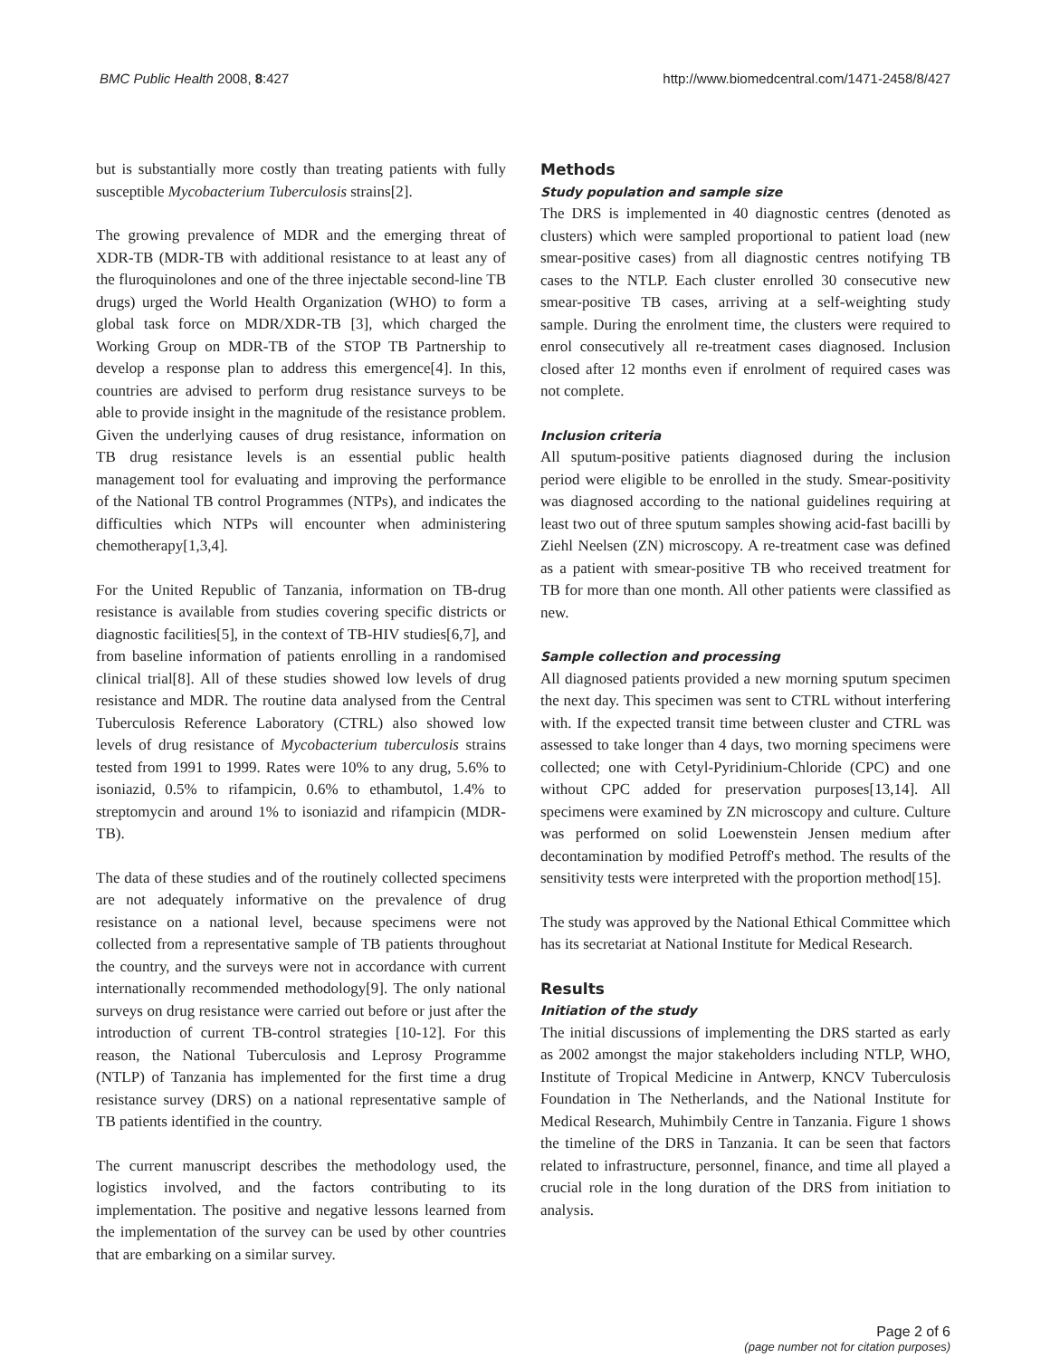BMC Public Health 2008, 8:427 http://www.biomedcentral.com/1471-2458/8/427
but is substantially more costly than treating patients with fully susceptible Mycobacterium Tuberculosis strains[2].
The growing prevalence of MDR and the emerging threat of XDR-TB (MDR-TB with additional resistance to at least any of the fluroquinolones and one of the three injectable second-line TB drugs) urged the World Health Organization (WHO) to form a global task force on MDR/XDR-TB [3], which charged the Working Group on MDR-TB of the STOP TB Partnership to develop a response plan to address this emergence[4]. In this, countries are advised to perform drug resistance surveys to be able to provide insight in the magnitude of the resistance problem. Given the underlying causes of drug resistance, information on TB drug resistance levels is an essential public health management tool for evaluating and improving the performance of the National TB control Programmes (NTPs), and indicates the difficulties which NTPs will encounter when administering chemotherapy[1,3,4].
For the United Republic of Tanzania, information on TB-drug resistance is available from studies covering specific districts or diagnostic facilities[5], in the context of TB-HIV studies[6,7], and from baseline information of patients enrolling in a randomised clinical trial[8]. All of these studies showed low levels of drug resistance and MDR. The routine data analysed from the Central Tuberculosis Reference Laboratory (CTRL) also showed low levels of drug resistance of Mycobacterium tuberculosis strains tested from 1991 to 1999. Rates were 10% to any drug, 5.6% to isoniazid, 0.5% to rifampicin, 0.6% to ethambutol, 1.4% to streptomycin and around 1% to isoniazid and rifampicin (MDR-TB).
The data of these studies and of the routinely collected specimens are not adequately informative on the prevalence of drug resistance on a national level, because specimens were not collected from a representative sample of TB patients throughout the country, and the surveys were not in accordance with current internationally recommended methodology[9]. The only national surveys on drug resistance were carried out before or just after the introduction of current TB-control strategies [10-12]. For this reason, the National Tuberculosis and Leprosy Programme (NTLP) of Tanzania has implemented for the first time a drug resistance survey (DRS) on a national representative sample of TB patients identified in the country.
The current manuscript describes the methodology used, the logistics involved, and the factors contributing to its implementation. The positive and negative lessons learned from the implementation of the survey can be used by other countries that are embarking on a similar survey.
Methods
Study population and sample size
The DRS is implemented in 40 diagnostic centres (denoted as clusters) which were sampled proportional to patient load (new smear-positive cases) from all diagnostic centres notifying TB cases to the NTLP. Each cluster enrolled 30 consecutive new smear-positive TB cases, arriving at a self-weighting study sample. During the enrolment time, the clusters were required to enrol consecutively all re-treatment cases diagnosed. Inclusion closed after 12 months even if enrolment of required cases was not complete.
Inclusion criteria
All sputum-positive patients diagnosed during the inclusion period were eligible to be enrolled in the study. Smear-positivity was diagnosed according to the national guidelines requiring at least two out of three sputum samples showing acid-fast bacilli by Ziehl Neelsen (ZN) microscopy. A re-treatment case was defined as a patient with smear-positive TB who received treatment for TB for more than one month. All other patients were classified as new.
Sample collection and processing
All diagnosed patients provided a new morning sputum specimen the next day. This specimen was sent to CTRL without interfering with. If the expected transit time between cluster and CTRL was assessed to take longer than 4 days, two morning specimens were collected; one with Cetyl-Pyridinium-Chloride (CPC) and one without CPC added for preservation purposes[13,14]. All specimens were examined by ZN microscopy and culture. Culture was performed on solid Loewenstein Jensen medium after decontamination by modified Petroff's method. The results of the sensitivity tests were interpreted with the proportion method[15].
The study was approved by the National Ethical Committee which has its secretariat at National Institute for Medical Research.
Results
Initiation of the study
The initial discussions of implementing the DRS started as early as 2002 amongst the major stakeholders including NTLP, WHO, Institute of Tropical Medicine in Antwerp, KNCV Tuberculosis Foundation in The Netherlands, and the National Institute for Medical Research, Muhimbily Centre in Tanzania. Figure 1 shows the timeline of the DRS in Tanzania. It can be seen that factors related to infrastructure, personnel, finance, and time all played a crucial role in the long duration of the DRS from initiation to analysis.
Page 2 of 6
(page number not for citation purposes)